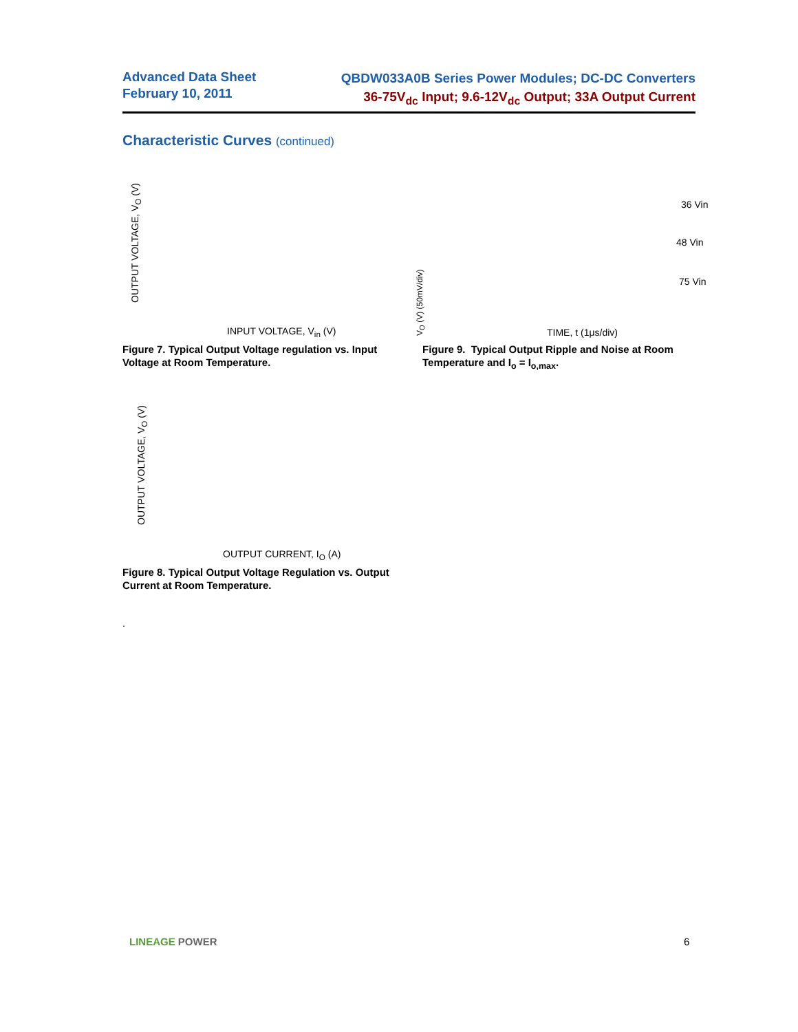Advanced Data Sheet
February 10, 2011
QBDW033A0B Series Power Modules; DC-DC Converters
36-75V<sub>dc</sub> Input; 9.6-12V<sub>dc</sub> Output; 33A Output Current
Characteristic Curves (continued)
OUTPUT VOLTAGE, V<sub>O</sub> (V)
INPUT VOLTAGE, V<sub>in</sub> (V)
V<sub>O</sub> (V) (50mV/div)
36 Vin
48 Vin
75 Vin
TIME, t (1μs/div)
Figure 7. Typical Output Voltage regulation vs. Input
Voltage at Room Temperature.
Figure 9. Typical Output Ripple and Noise at Room
Temperature and I<sub>o</sub> = I<sub>o,max</sub>.
OUTPUT VOLTAGE, V<sub>O</sub> (V)
OUTPUT CURRENT, I<sub>O</sub> (A)
Figure 8. Typical Output Voltage Regulation vs. Output
Current at Room Temperature.
.
LINEAGE POWER 6